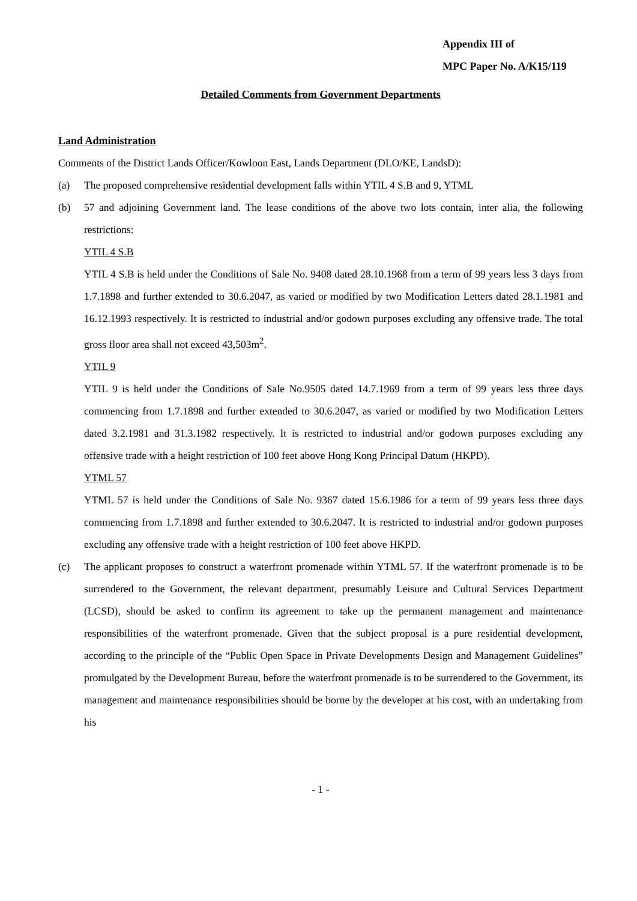Appendix III of
MPC Paper No. A/K15/119
Detailed Comments from Government Departments
Land Administration
Comments of the District Lands Officer/Kowloon East, Lands Department (DLO/KE, LandsD):
(a) The proposed comprehensive residential development falls within YTIL 4 S.B and 9, YTML
(b) 57 and adjoining Government land. The lease conditions of the above two lots contain, inter alia, the following restrictions:
YTIL 4 S.B
YTIL 4 S.B is held under the Conditions of Sale No. 9408 dated 28.10.1968 from a term of 99 years less 3 days from 1.7.1898 and further extended to 30.6.2047, as varied or modified by two Modification Letters dated 28.1.1981 and 16.12.1993 respectively. It is restricted to industrial and/or godown purposes excluding any offensive trade. The total gross floor area shall not exceed 43,503m<sup>2</sup>.
YTIL 9
YTIL 9 is held under the Conditions of Sale No.9505 dated 14.7.1969 from a term of 99 years less three days commencing from 1.7.1898 and further extended to 30.6.2047, as varied or modified by two Modification Letters dated 3.2.1981 and 31.3.1982 respectively. It is restricted to industrial and/or godown purposes excluding any offensive trade with a height restriction of 100 feet above Hong Kong Principal Datum (HKPD).
YTML 57
YTML 57 is held under the Conditions of Sale No. 9367 dated 15.6.1986 for a term of 99 years less three days commencing from 1.7.1898 and further extended to 30.6.2047. It is restricted to industrial and/or godown purposes excluding any offensive trade with a height restriction of 100 feet above HKPD.
(c) The applicant proposes to construct a waterfront promenade within YTML 57. If the waterfront promenade is to be surrendered to the Government, the relevant department, presumably Leisure and Cultural Services Department (LCSD), should be asked to confirm its agreement to take up the permanent management and maintenance responsibilities of the waterfront promenade. Given that the subject proposal is a pure residential development, according to the principle of the “Public Open Space in Private Developments Design and Management Guidelines” promulgated by the Development Bureau, before the waterfront promenade is to be surrendered to the Government, its management and maintenance responsibilities should be borne by the developer at his cost, with an undertaking from his
- 1 -